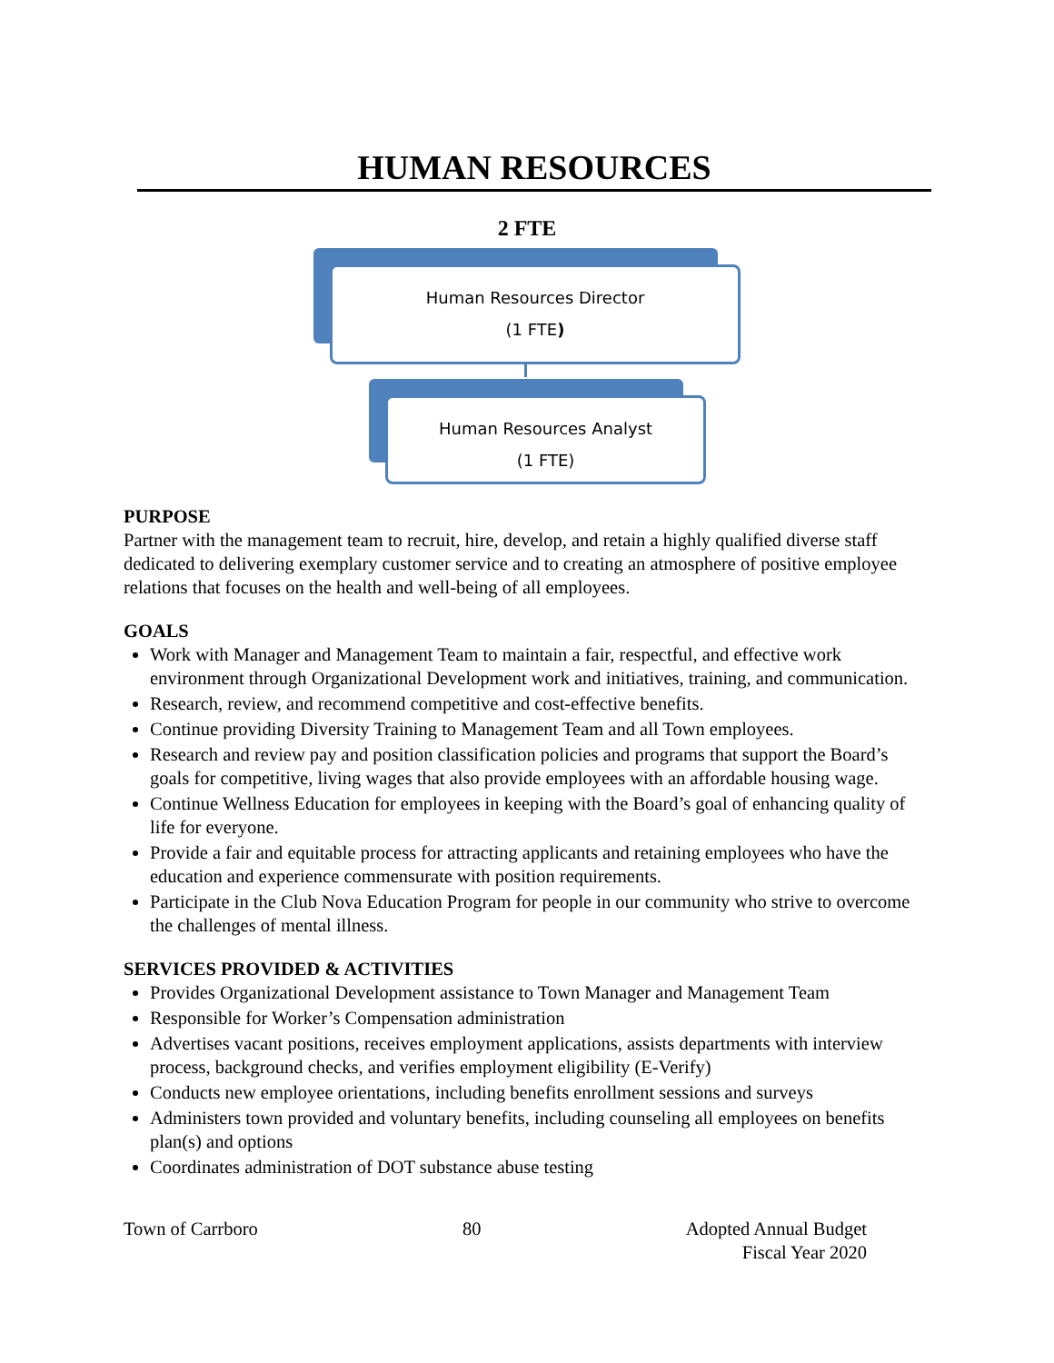HUMAN RESOURCES
2 FTE
Human Resources Director
(1 FTE)
Human Resources Analyst
(1 FTE)
PURPOSE
Partner with the management team to recruit, hire, develop, and retain a highly qualified diverse staff dedicated to delivering exemplary customer service and to creating an atmosphere of positive employee relations that focuses on the health and well-being of all employees.
GOALS
Work with Manager and Management Team to maintain a fair, respectful, and effective work environment through Organizational Development work and initiatives, training, and communication.
Research, review, and recommend competitive and cost-effective benefits.
Continue providing Diversity Training to Management Team and all Town employees.
Research and review pay and position classification policies and programs that support the Board’s goals for competitive, living wages that also provide employees with an affordable housing wage.
Continue Wellness Education for employees in keeping with the Board’s goal of enhancing quality of life for everyone.
Provide a fair and equitable process for attracting applicants and retaining employees who have the education and experience commensurate with position requirements.
Participate in the Club Nova Education Program for people in our community who strive to overcome the challenges of mental illness.
SERVICES PROVIDED & ACTIVITIES
Provides Organizational Development assistance to Town Manager and Management Team
Responsible for Worker’s Compensation administration
Advertises vacant positions, receives employment applications, assists departments with interview process, background checks, and verifies employment eligibility (E-Verify)
Conducts new employee orientations, including benefits enrollment sessions and surveys
Administers town provided and voluntary benefits, including counseling all employees on benefits plan(s) and options
Coordinates administration of DOT substance abuse testing
Town of Carrboro 80 Adopted Annual Budget
Fiscal Year 2020